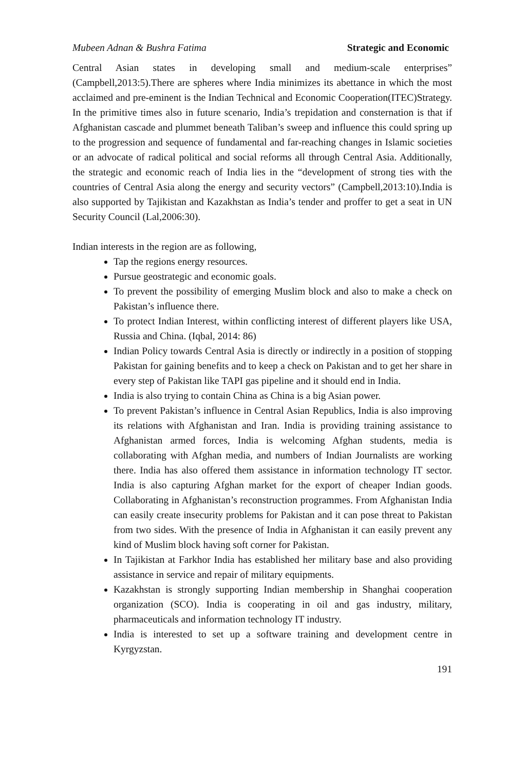Mubeen Adnan & Bushra Fatima Strategic and Economic
Central Asian states in developing small and medium-scale enterprises” (Campbell,2013:5).There are spheres where India minimizes its abettance in which the most acclaimed and pre-eminent is the Indian Technical and Economic Cooperation(ITEC)Strategy. In the primitive times also in future scenario, India’s trepidation and consternation is that if Afghanistan cascade and plummet beneath Taliban’s sweep and influence this could spring up to the progression and sequence of fundamental and far-reaching changes in Islamic societies or an advocate of radical political and social reforms all through Central Asia. Additionally, the strategic and economic reach of India lies in the “development of strong ties with the countries of Central Asia along the energy and security vectors” (Campbell,2013:10).India is also supported by Tajikistan and Kazakhstan as India’s tender and proffer to get a seat in UN Security Council (Lal,2006:30).
Indian interests in the region are as following,
Tap the regions energy resources.
Pursue geostrategic and economic goals.
To prevent the possibility of emerging Muslim block and also to make a check on Pakistan’s influence there.
To protect Indian Interest, within conflicting interest of different players like USA, Russia and China. (Iqbal, 2014: 86)
Indian Policy towards Central Asia is directly or indirectly in a position of stopping Pakistan for gaining benefits and to keep a check on Pakistan and to get her share in every step of Pakistan like TAPI gas pipeline and it should end in India.
India is also trying to contain China as China is a big Asian power.
To prevent Pakistan’s influence in Central Asian Republics, India is also improving its relations with Afghanistan and Iran. India is providing training assistance to Afghanistan armed forces, India is welcoming Afghan students, media is collaborating with Afghan media, and numbers of Indian Journalists are working there. India has also offered them assistance in information technology IT sector. India is also capturing Afghan market for the export of cheaper Indian goods. Collaborating in Afghanistan’s reconstruction programmes. From Afghanistan India can easily create insecurity problems for Pakistan and it can pose threat to Pakistan from two sides. With the presence of India in Afghanistan it can easily prevent any kind of Muslim block having soft corner for Pakistan.
In Tajikistan at Farkhor India has established her military base and also providing assistance in service and repair of military equipments.
Kazakhstan is strongly supporting Indian membership in Shanghai cooperation organization (SCO). India is cooperating in oil and gas industry, military, pharmaceuticals and information technology IT industry.
India is interested to set up a software training and development centre in Kyrgyzstan.
191